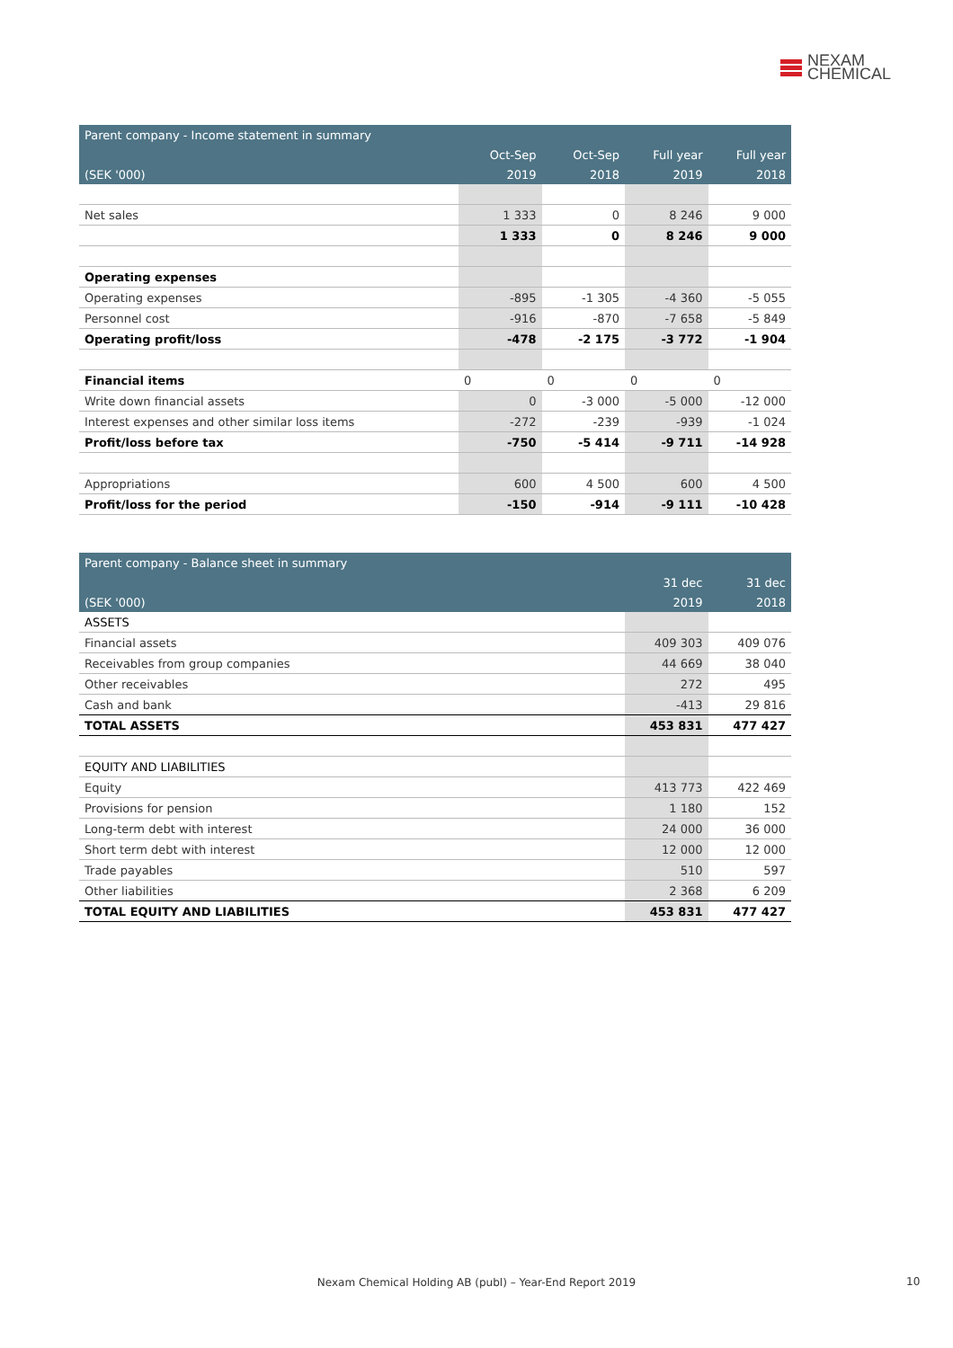NEXAM
CHEMICAL
| Parent company - Income statement in summary | | | | |
| --- | --- | --- | --- | --- |
| | Oct-Sep | Oct-Sep | Full year | Full year |
| (SEK '000) | 2019 | 2018 | 2019 | 2018 |
| Net sales | 1 333 | 0 | 8 246 | 9 000 |
| | 1 333 | 0 | 8 246 | 9 000 |
| Operating expenses | | | | |
| Operating expenses | -895 | -1 305 | -4 360 | -5 055 |
| Personnel cost | -916 | -870 | -7 658 | -5 849 |
| Operating profit/loss | -478 | -2 175 | -3 772 | -1 904 |
| Financial items | 0 | 0 | 0 | 0 |
| Write down financial assets | 0 | -3 000 | -5 000 | -12 000 |
| Interest expenses and other similar loss items | -272 | -239 | -939 | -1 024 |
| Profit/loss before tax | -750 | -5 414 | -9 711 | -14 928 |
| Appropriations | 600 | 4 500 | 600 | 4 500 |
| Profit/loss for the period | -150 | -914 | -9 111 | -10 428 |
| Parent company - Balance sheet in summary | | |
| --- | --- | --- |
| | 31 dec | 31 dec |
| (SEK '000) | 2019 | 2018 |
| ASSETS | | |
| Financial assets | 409 303 | 409 076 |
| Receivables from group companies | 44 669 | 38 040 |
| Other receivables | 272 | 495 |
| Cash and bank | -413 | 29 816 |
| TOTAL ASSETS | 453 831 | 477 427 |
| EQUITY AND LIABILITIES | | |
| Equity | 413 773 | 422 469 |
| Provisions for pension | 1 180 | 152 |
| Long-term debt with interest | 24 000 | 36 000 |
| Short term debt with interest | 12 000 | 12 000 |
| Trade payables | 510 | 597 |
| Other liabilities | 2 368 | 6 209 |
| TOTAL EQUITY AND LIABILITIES | 453 831 | 477 427 |
Nexam Chemical Holding AB (publ) – Year-End Report 2019 10